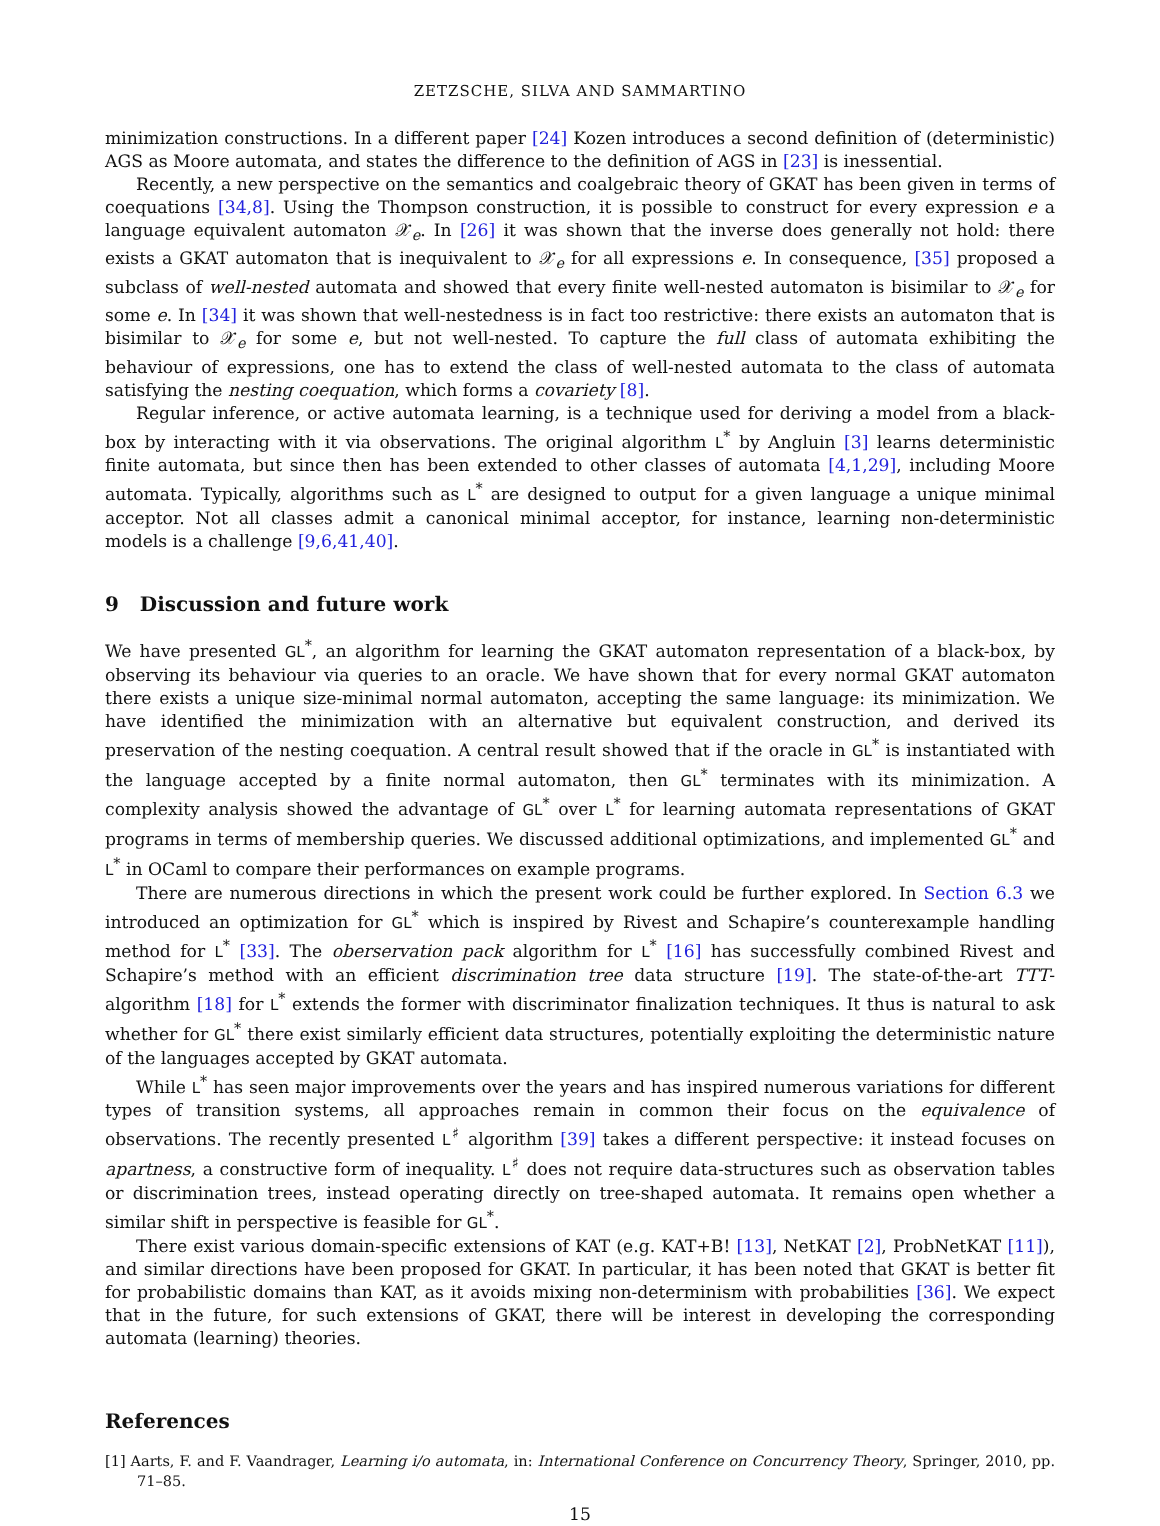ZETZSCHE, SILVA AND SAMMARTINO
minimization constructions. In a different paper [24] Kozen introduces a second definition of (deterministic) AGS as Moore automata, and states the difference to the definition of AGS in [23] is inessential.
Recently, a new perspective on the semantics and coalgebraic theory of GKAT has been given in terms of coequations [34,8]. Using the Thompson construction, it is possible to construct for every expression e a language equivalent automaton 𝒳<sub>e</sub>. In [26] it was shown that the inverse does generally not hold: there exists a GKAT automaton that is inequivalent to 𝒳<sub>e</sub> for all expressions e. In consequence, [35] proposed a subclass of well-nested automata and showed that every finite well-nested automaton is bisimilar to 𝒳<sub>e</sub> for some e. In [34] it was shown that well-nestedness is in fact too restrictive: there exists an automaton that is bisimilar to 𝒳<sub>e</sub> for some e, but not well-nested. To capture the full class of automata exhibiting the behaviour of expressions, one has to extend the class of well-nested automata to the class of automata satisfying the nesting coequation, which forms a covariety [8].
Regular inference, or active automata learning, is a technique used for deriving a model from a black-box by interacting with it via observations. The original algorithm L<sup>*</sup> by Angluin [3] learns deterministic finite automata, but since then has been extended to other classes of automata [4,1,29], including Moore automata. Typically, algorithms such as L<sup>*</sup> are designed to output for a given language a unique minimal acceptor. Not all classes admit a canonical minimal acceptor, for instance, learning non-deterministic models is a challenge [9,6,41,40].
9 Discussion and future work
We have presented GL<sup>*</sup>, an algorithm for learning the GKAT automaton representation of a black-box, by observing its behaviour via queries to an oracle. We have shown that for every normal GKAT automaton there exists a unique size-minimal normal automaton, accepting the same language: its minimization. We have identified the minimization with an alternative but equivalent construction, and derived its preservation of the nesting coequation. A central result showed that if the oracle in GL<sup>*</sup> is instantiated with the language accepted by a finite normal automaton, then GL<sup>*</sup> terminates with its minimization. A complexity analysis showed the advantage of GL<sup>*</sup> over L<sup>*</sup> for learning automata representations of GKAT programs in terms of membership queries. We discussed additional optimizations, and implemented GL<sup>*</sup> and L<sup>*</sup> in OCaml to compare their performances on example programs.
There are numerous directions in which the present work could be further explored. In Section 6.3 we introduced an optimization for GL<sup>*</sup> which is inspired by Rivest and Schapire’s counterexample handling method for L<sup>*</sup> [33]. The oberservation pack algorithm for L<sup>*</sup> [16] has successfully combined Rivest and Schapire’s method with an efficient discrimination tree data structure [19]. The state-of-the-art TTT-algorithm [18] for L<sup>*</sup> extends the former with discriminator finalization techniques. It thus is natural to ask whether for GL<sup>*</sup> there exist similarly efficient data structures, potentially exploiting the deterministic nature of the languages accepted by GKAT automata.
While L<sup>*</sup> has seen major improvements over the years and has inspired numerous variations for different types of transition systems, all approaches remain in common their focus on the equivalence of observations. The recently presented L<sup>♯</sup> algorithm [39] takes a different perspective: it instead focuses on apartness, a constructive form of inequality. L<sup>♯</sup> does not require data-structures such as observation tables or discrimination trees, instead operating directly on tree-shaped automata. It remains open whether a similar shift in perspective is feasible for GL<sup>*</sup>.
There exist various domain-specific extensions of KAT (e.g. KAT+B! [13], NetKAT [2], ProbNetKAT [11]), and similar directions have been proposed for GKAT. In particular, it has been noted that GKAT is better fit for probabilistic domains than KAT, as it avoids mixing non-determinism with probabilities [36]. We expect that in the future, for such extensions of GKAT, there will be interest in developing the corresponding automata (learning) theories.
References
[1] Aarts, F. and F. Vaandrager, Learning i/o automata, in: International Conference on Concurrency Theory, Springer, 2010, pp. 71–85.
15